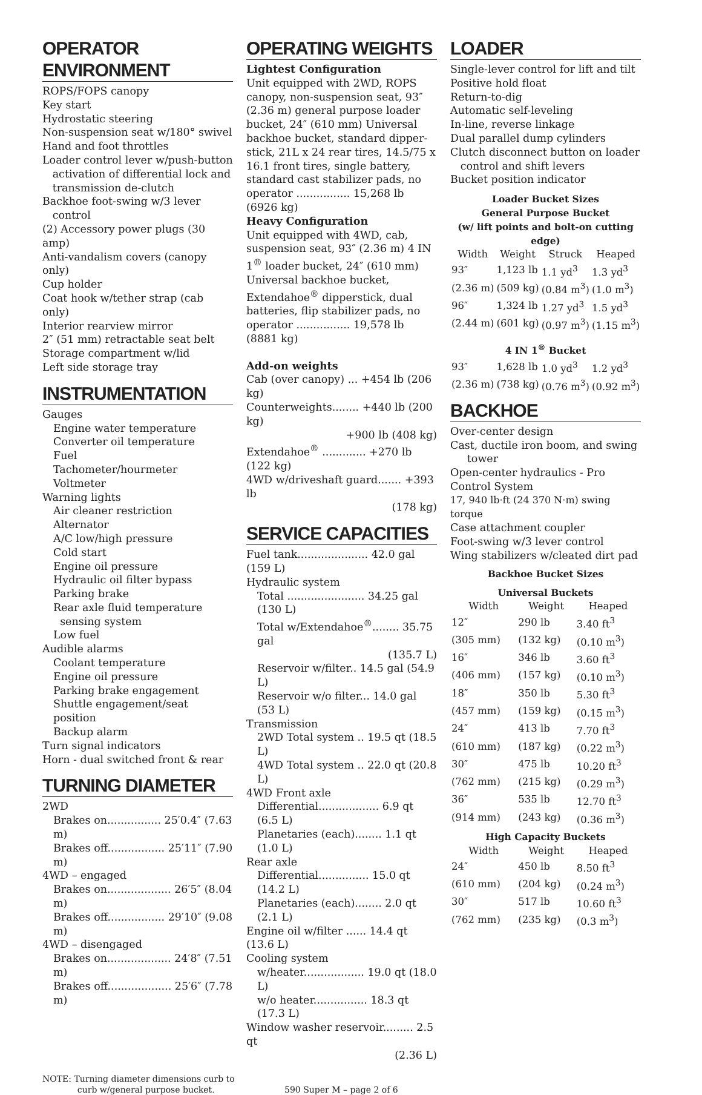OPERATOR ENVIRONMENT
ROPS/FOPS canopy
Key start
Hydrostatic steering
Non-suspension seat w/180° swivel
Hand and foot throttles
Loader control lever w/push-button
activation of differential lock and
transmission de-clutch
Backhoe foot-swing w/3 lever
control
(2) Accessory power plugs (30 amp)
Anti-vandalism covers (canopy only)
Cup holder
Coat hook w/tether strap (cab only)
Interior rearview mirror
2″ (51 mm) retractable seat belt
Storage compartment w/lid
Left side storage tray
INSTRUMENTATION
Gauges
Engine water temperature
Converter oil temperature
Fuel
Tachometer/hourmeter
Voltmeter
Warning lights
Air cleaner restriction
Alternator
A/C low/high pressure
Cold start
Engine oil pressure
Hydraulic oil filter bypass
Parking brake
Rear axle fluid temperature
sensing system
Low fuel
Audible alarms
Coolant temperature
Engine oil pressure
Parking brake engagement
Shuttle engagement/seat position
Backup alarm
Turn signal indicators
Horn - dual switched front & rear
TURNING DIAMETER
2WD
Brakes on................ 25′0.4″ (7.63 m)
Brakes off................. 25′11″ (7.90 m)
4WD – engaged
Brakes on................... 26′5″ (8.04 m)
Brakes off................. 29′10″ (9.08 m)
4WD – disengaged
Brakes on................... 24′8″ (7.51 m)
Brakes off................... 25′6″ (7.78 m)
OPERATING WEIGHTS
Lightest Configuration
Unit equipped with 2WD, ROPS canopy, non-suspension seat, 93″ (2.36 m) general purpose loader bucket, 24″ (610 mm) Universal backhoe bucket, standard dipper-stick, 21L x 24 rear tires, 14.5/75 x 16.1 front tires, single battery, standard cast stabilizer pads, no operator ................ 15,268 lb (6926 kg)
Heavy Configuration
Unit equipped with 4WD, cab, suspension seat, 93″ (2.36 m) 4 IN 1<sup>®</sup> loader bucket, 24″ (610 mm) Universal backhoe bucket, Extendahoe<sup>®</sup> dipperstick, dual batteries, flip stabilizer pads, no operator ................ 19,578 lb (8881 kg)
Add-on weights
Cab (over canopy) ... +454 lb (206 kg)
Counterweights........ +440 lb (200 kg)
+900 lb (408 kg)
Extendahoe<sup>®</sup> ............. +270 lb (122 kg)
4WD w/driveshaft guard....... +393 lb
(178 kg)
SERVICE CAPACITIES
Fuel tank..................... 42.0 gal (159 L)
Hydraulic system
Total ....................... 34.25 gal (130 L)
Total w/Extendahoe<sup>®</sup>........ 35.75 gal
(135.7 L)
Reservoir w/filter.. 14.5 gal (54.9 L)
Reservoir w/o filter... 14.0 gal (53 L)
Transmission
2WD Total system .. 19.5 qt (18.5 L)
4WD Total system .. 22.0 qt (20.8 L)
4WD Front axle
Differential.................. 6.9 qt (6.5 L)
Planetaries (each)........ 1.1 qt (1.0 L)
Rear axle
Differential............... 15.0 qt (14.2 L)
Planetaries (each)........ 2.0 qt (2.1 L)
Engine oil w/filter ...... 14.4 qt (13.6 L)
Cooling system
w/heater.................. 19.0 qt (18.0 L)
w/o heater................ 18.3 qt (17.3 L)
Window washer reservoir......... 2.5 qt
(2.36 L)
LOADER
Single-lever control for lift and tilt
Positive hold float
Return-to-dig
Automatic self-leveling
In-line, reverse linkage
Dual parallel dump cylinders
Clutch disconnect button on loader
control and shift levers
Bucket position indicator
Loader Bucket Sizes
General Purpose Bucket
(w/ lift points and bolt-on cutting edge)
| Width | Weight | Struck | Heaped |
| --- | --- | --- | --- |
| 93″ | 1,123 lb | 1.1 yd<sup>3</sup> | 1.3 yd<sup>3</sup> |
| (2.36 m) | (509 kg) | (0.84 m<sup>3</sup>) | (1.0 m<sup>3</sup>) |
| 96″ | 1,324 lb | 1.27 yd<sup>3</sup> | 1.5 yd<sup>3</sup> |
| (2.44 m) | (601 kg) | (0.97 m<sup>3</sup>) | (1.15 m<sup>3</sup>) |
4 IN 1<sup>®</sup> Bucket
| 93″ | 1,628 lb | 1.0 yd<sup>3</sup> | 1.2 yd<sup>3</sup> |
| (2.36 m) | (738 kg) | (0.76 m<sup>3</sup>) | (0.92 m<sup>3</sup>) |
BACKHOE
Over-center design
Cast, ductile iron boom, and swing
tower
Open-center hydraulics - Pro Control System
17, 940 lb·ft (24 370 N·m) swing torque
Case attachment coupler
Foot-swing w/3 lever control
Wing stabilizers w/cleated dirt pad
Backhoe Bucket Sizes
Universal Buckets
| Width | Weight | Heaped |
| --- | --- | --- |
| 12″ | 290 lb | 3.40 ft<sup>3</sup> |
| (305 mm) | (132 kg) | (0.10 m<sup>3</sup>) |
| 16″ | 346 lb | 3.60 ft<sup>3</sup> |
| (406 mm) | (157 kg) | (0.10 m<sup>3</sup>) |
| 18″ | 350 lb | 5.30 ft<sup>3</sup> |
| (457 mm) | (159 kg) | (0.15 m<sup>3</sup>) |
| 24″ | 413 lb | 7.70 ft<sup>3</sup> |
| (610 mm) | (187 kg) | (0.22 m<sup>3</sup>) |
| 30″ | 475 lb | 10.20 ft<sup>3</sup> |
| (762 mm) | (215 kg) | (0.29 m<sup>3</sup>) |
| 36″ | 535 lb | 12.70 ft<sup>3</sup> |
| (914 mm) | (243 kg) | (0.36 m<sup>3</sup>) |
High Capacity Buckets
| Width | Weight | Heaped |
| --- | --- | --- |
| 24″ | 450 lb | 8.50 ft<sup>3</sup> |
| (610 mm) | (204 kg) | (0.24 m<sup>3</sup>) |
| 30″ | 517 lb | 10.60 ft<sup>3</sup> |
| (762 mm) | (235 kg) | (0.3 m<sup>3</sup>) |
NOTE: Turning diameter dimensions curb to
curb w/general purpose bucket.
590 Super M – page 2 of 6